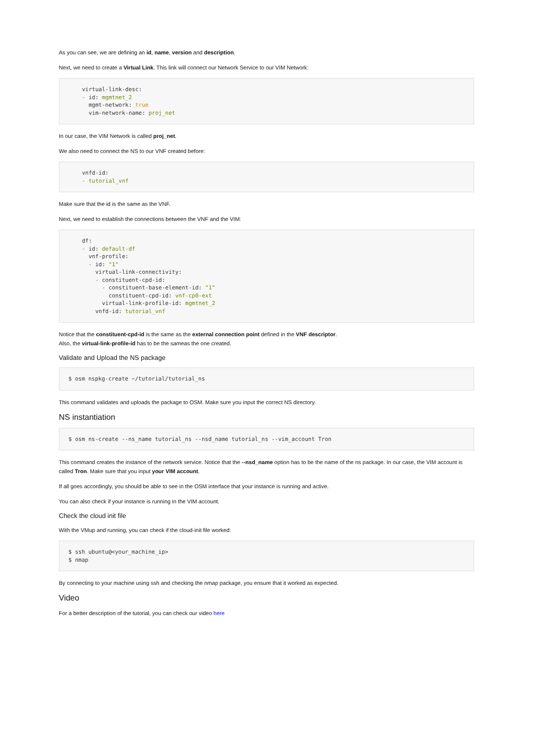As you can see, we are defining an id, name, version and description.
Next, we need to create a Virtual Link. This link will connect our Network Service to our VIM Network:
virtual-link-desc:
- id: mgmtnet_2
  mgmt-network: true
  vim-network-name: proj_net
In our case, the VIM Network is called proj_net.
We also need to connect the NS to our VNF created before:
vnfd-id:
- tutorial_vnf
Make sure that the id is the same as the VNF.
Next, we need to establish the connections between the VNF and the VIM:
df:
- id: default-df
  vnf-profile:
  - id: "1"
    virtual-link-connectivity:
    - constituent-cpd-id:
      - constituent-base-element-id: "1"
        constituent-cpd-id: vnf-cp0-ext
      virtual-link-profile-id: mgmtnet_2
    vnfd-id: tutorial_vnf
Notice that the constituent-cpd-id is the same as the external connection point defined in the VNF descriptor.
Also, the virtual-link-profile-id has to be the sameas the one created.
Validate and Upload the NS package
$ osm nspkg-create ~/tutorial/tutorial_ns
This command validates and uploads the package to OSM. Make sure you input the correct NS directory.
NS instantiation
$ osm ns-create --ns_name tutorial_ns --nsd_name tutorial_ns --vim_account Tron
This command creates the instance of the network service. Notice that the --nsd_name option has to be the name of the ns package. In our case, the VIM account is called Tron. Make sure that you input your VIM account.
If all goes accordingly, you should be able to see in the OSM interface that your instance is running and active.
You can also check if your instance is running in the VIM account.
Check the cloud init file
With the VMup and running, you can check if the cloud-init file worked:
$ ssh ubuntu@<your_machine_ip>
$ nmap
By connecting to your machine using ssh and checking the nmap package, you ensure that it worked as expected.
Video
For a better description of the tutorial, you can check our video here